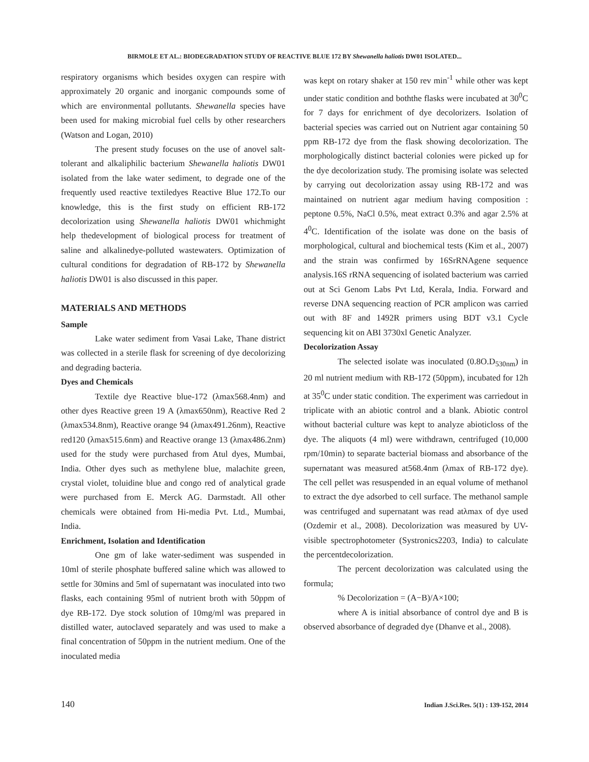BIRMOLE ET AL.: BIODEGRADATION STUDY OF REACTIVE BLUE 172 BY Shewanella haliotis DW01 ISOLATED...
respiratory organisms which besides oxygen can respire with approximately 20 organic and inorganic compounds some of which are environmental pollutants. Shewanella species have been used for making microbial fuel cells by other researchers (Watson and Logan, 2010)
The present study focuses on the use of anovel salt-tolerant and alkaliphilic bacterium Shewanella haliotis DW01 isolated from the lake water sediment, to degrade one of the frequently used reactive textiledyes Reactive Blue 172.To our knowledge, this is the first study on efficient RB-172 decolorization using Shewanella haliotis DW01 whichmight help thedevelopment of biological process for treatment of saline and alkalinedye-polluted wastewaters. Optimization of cultural conditions for degradation of RB-172 by Shewanella haliotis DW01 is also discussed in this paper.
MATERIALS AND METHODS
Sample
Lake water sediment from Vasai Lake, Thane district was collected in a sterile flask for screening of dye decolorizing and degrading bacteria.
Dyes and Chemicals
Textile dye Reactive blue-172 (λmax568.4nm) and other dyes Reactive green 19 A (λmax650nm), Reactive Red 2 (λmax534.8nm), Reactive orange 94 (λmax491.26nm), Reactive red120 (λmax515.6nm) and Reactive orange 13 (λmax486.2nm) used for the study were purchased from Atul dyes, Mumbai, India. Other dyes such as methylene blue, malachite green, crystal violet, toluidine blue and congo red of analytical grade were purchased from E. Merck AG. Darmstadt. All other chemicals were obtained from Hi-media Pvt. Ltd., Mumbai, India.
Enrichment, Isolation and Identification
One gm of lake water-sediment was suspended in 10ml of sterile phosphate buffered saline which was allowed to settle for 30mins and 5ml of supernatant was inoculated into two flasks, each containing 95ml of nutrient broth with 50ppm of dye RB-172. Dye stock solution of 10mg/ml was prepared in distilled water, autoclaved separately and was used to make a final concentration of 50ppm in the nutrient medium. One of the inoculated media
was kept on rotary shaker at 150 rev min<sup>-1</sup> while other was kept under static condition and boththe flasks were incubated at 30<sup>0</sup>C for 7 days for enrichment of dye decolorizers. Isolation of bacterial species was carried out on Nutrient agar containing 50 ppm RB-172 dye from the flask showing decolorization. The morphologically distinct bacterial colonies were picked up for the dye decolorization study. The promising isolate was selected by carrying out decolorization assay using RB-172 and was maintained on nutrient agar medium having composition : peptone 0.5%, NaCl 0.5%, meat extract 0.3% and agar 2.5% at 4<sup>0</sup>C. Identification of the isolate was done on the basis of morphological, cultural and biochemical tests (Kim et al., 2007) and the strain was confirmed by 16SrRNAgene sequence analysis.16S rRNA sequencing of isolated bacterium was carried out at Sci Genom Labs Pvt Ltd, Kerala, India. Forward and reverse DNA sequencing reaction of PCR amplicon was carried out with 8F and 1492R primers using BDT v3.1 Cycle sequencing kit on ABI 3730xl Genetic Analyzer.
Decolorization Assay
The selected isolate was inoculated (0.8O.D<sub>530nm</sub>) in 20 ml nutrient medium with RB-172 (50ppm), incubated for 12h at 35<sup>0</sup>C under static condition. The experiment was carriedout in triplicate with an abiotic control and a blank. Abiotic control without bacterial culture was kept to analyze abioticloss of the dye. The aliquots (4 ml) were withdrawn, centrifuged (10,000 rpm/10min) to separate bacterial biomass and absorbance of the supernatant was measured at568.4nm (λmax of RB-172 dye). The cell pellet was resuspended in an equal volume of methanol to extract the dye adsorbed to cell surface. The methanol sample was centrifuged and supernatant was read atλmax of dye used (Ozdemir et al., 2008). Decolorization was measured by UV-visible spectrophotometer (Systronics2203, India) to calculate the percentdecolorization.
The percent decolorization was calculated using the formula;
% Decolorization = (A−B)/A×100;
where A is initial absorbance of control dye and B is observed absorbance of degraded dye (Dhanve et al., 2008).
140 Indian J.Sci.Res. 5(1) : 139-152, 2014